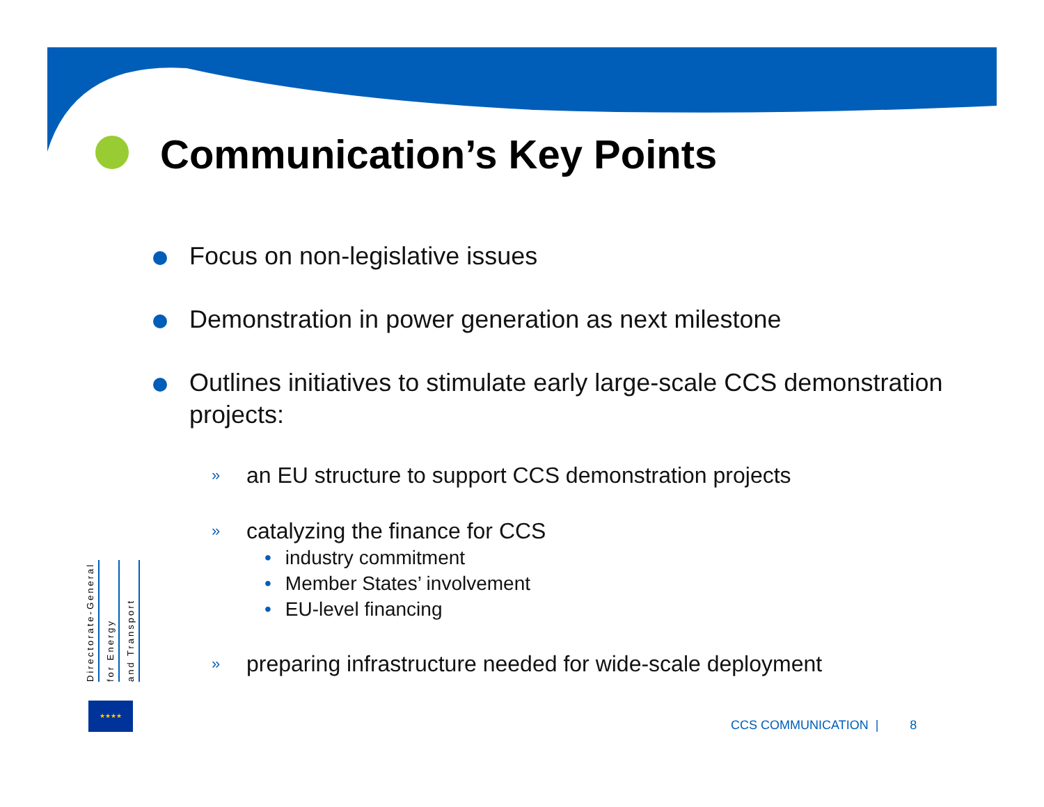Communication’s Key Points
Focus on non-legislative issues
Demonstration in power generation as next milestone
Outlines initiatives to stimulate early large-scale CCS demonstration projects:
»
an EU structure to support CCS demonstration projects
»
catalyzing the finance for CCS
• industry commitment
• Member States’ involvement
• EU-level financing
»
preparing infrastructure needed for wide-scale deployment
Directorate-General
for Energy
and Transport
★★★★
CCS COMMUNICATION | 8